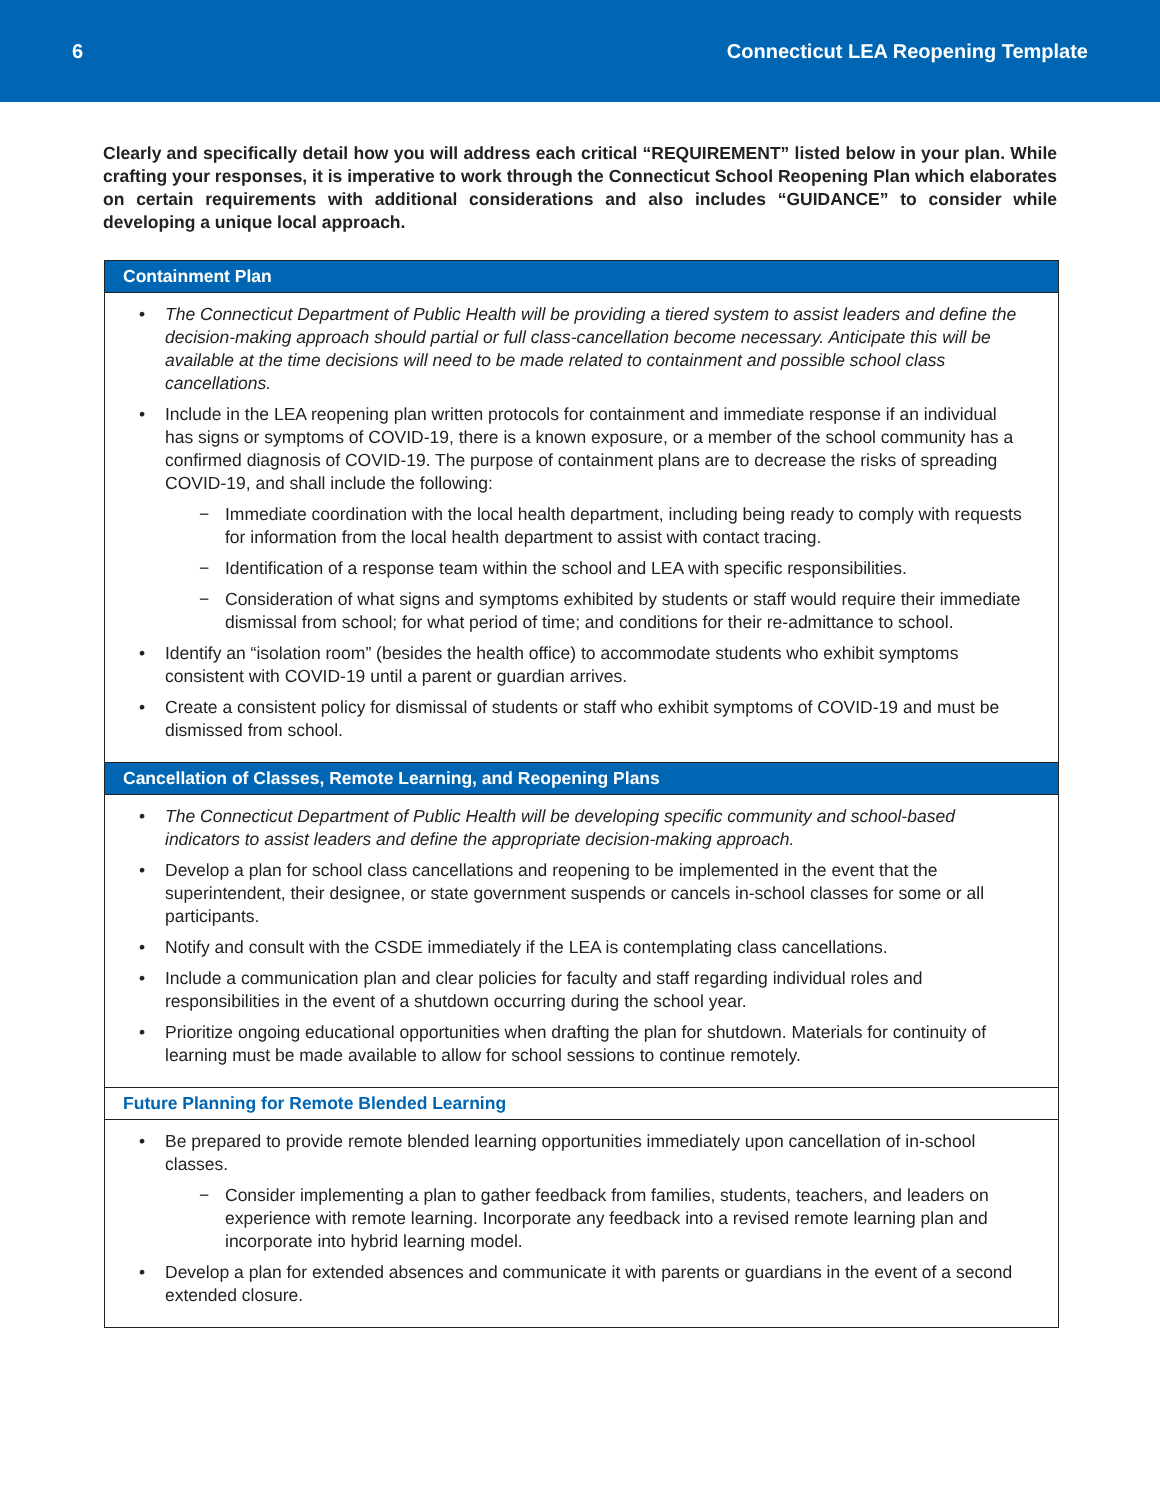6 Connecticut LEA Reopening Template
Clearly and specifically detail how you will address each critical “REQUIREMENT” listed below in your plan. While crafting your responses, it is imperative to work through the Connecticut School Reopening Plan which elaborates on certain requirements with additional considerations and also includes “GUIDANCE” to consider while developing a unique local approach.
| Containment Plan |
| --- |
| • The Connecticut Department of Public Health will be providing a tiered system to assist leaders and define the decision-making approach should partial or full class-cancellation become necessary. Anticipate this will be available at the time decisions will need to be made related to containment and possible school class cancellations. • Include in the LEA reopening plan written protocols for containment and immediate response if an individual has signs or symptoms of COVID-19, there is a known exposure, or a member of the school community has a confirmed diagnosis of COVID-19. The purpose of containment plans are to decrease the risks of spreading COVID-19, and shall include the following: − Immediate coordination with the local health department, including being ready to comply with requests for information from the local health department to assist with contact tracing. − Identification of a response team within the school and LEA with specific responsibilities. − Consideration of what signs and symptoms exhibited by students or staff would require their immediate dismissal from school; for what period of time; and conditions for their re-admittance to school. • Identify an “isolation room” (besides the health office) to accommodate students who exhibit symptoms consistent with COVID-19 until a parent or guardian arrives. • Create a consistent policy for dismissal of students or staff who exhibit symptoms of COVID-19 and must be dismissed from school. |
| Cancellation of Classes, Remote Learning, and Reopening Plans |
| • The Connecticut Department of Public Health will be developing specific community and school-based indicators to assist leaders and define the appropriate decision-making approach. • Develop a plan for school class cancellations and reopening to be implemented in the event that the superintendent, their designee, or state government suspends or cancels in-school classes for some or all participants. • Notify and consult with the CSDE immediately if the LEA is contemplating class cancellations. • Include a communication plan and clear policies for faculty and staff regarding individual roles and responsibilities in the event of a shutdown occurring during the school year. • Prioritize ongoing educational opportunities when drafting the plan for shutdown. Materials for continuity of learning must be made available to allow for school sessions to continue remotely. |
| Future Planning for Remote Blended Learning |
| • Be prepared to provide remote blended learning opportunities immediately upon cancellation of in-school classes. − Consider implementing a plan to gather feedback from families, students, teachers, and leaders on experience with remote learning. Incorporate any feedback into a revised remote learning plan and incorporate into hybrid learning model. • Develop a plan for extended absences and communicate it with parents or guardians in the event of a second extended closure. |